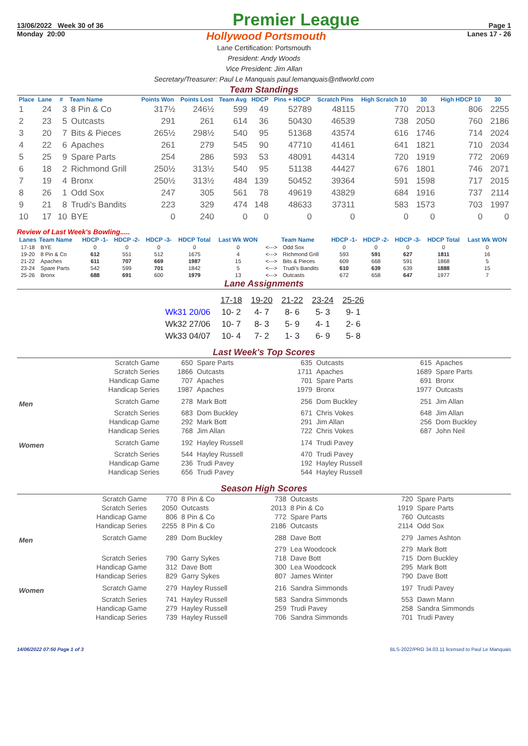13/06/2022 Week 30 of 36 Premier League Page 1
Monday 20:00 Hollywood Portsmouth Lanes 17 - 26
Lane Certification: Portsmouth
President: Andy Woods
Vice President: Jim Allan
Secretary/Treasurer: Paul Le Manquais paul.lemanquais@ntlworld.com
Team Standings
| Place | Lane | # | Team Name | Points Won | Points Lost | Team Avg | HDCP | Pins + HDCP | Scratch Pins | High Scratch 10 | 30 | High HDCP 10 | 30 |
| --- | --- | --- | --- | --- | --- | --- | --- | --- | --- | --- | --- | --- | --- |
| 1 | 24 | 3 | 8 Pin & Co | 317½ | 246½ | 599 | 49 | 52789 | 48115 | 770 | 2013 | 806 | 2255 |
| 2 | 23 | 5 | Outcasts | 291 | 261 | 614 | 36 | 50430 | 46539 | 738 | 2050 | 760 | 2186 |
| 3 | 20 | 7 | Bits & Pieces | 265½ | 298½ | 540 | 95 | 51368 | 43574 | 616 | 1746 | 714 | 2024 |
| 4 | 22 | 6 | Apaches | 261 | 279 | 545 | 90 | 47710 | 41461 | 641 | 1821 | 710 | 2034 |
| 5 | 25 | 9 | Spare Parts | 254 | 286 | 593 | 53 | 48091 | 44314 | 720 | 1919 | 772 | 2069 |
| 6 | 18 | 2 | Richmond Grill | 250½ | 313½ | 540 | 95 | 51138 | 44427 | 676 | 1801 | 746 | 2071 |
| 7 | 19 | 4 | Bronx | 250½ | 313½ | 484 | 139 | 50452 | 39364 | 591 | 1598 | 717 | 2015 |
| 8 | 26 | 1 | Odd Sox | 247 | 305 | 561 | 78 | 49619 | 43829 | 684 | 1916 | 737 | 2114 |
| 9 | 21 | 8 | Trudi's Bandits | 223 | 329 | 474 | 148 | 48633 | 37311 | 583 | 1573 | 703 | 1997 |
| 10 | 17 | 10 | BYE | 0 | 240 | 0 | 0 | 0 | 0 | 0 | 0 | 0 | 0 |
Review of Last Week's Bowling.....
| Lanes | Team Name | HDCP -1- | HDCP -2- | HDCP -3- | HDCP Total | Last Wk WON | | Team Name | HDCP -1- | HDCP -2- | HDCP -3- | HDCP Total | Last Wk WON |
| --- | --- | --- | --- | --- | --- | --- | --- | --- | --- | --- | --- | --- | --- |
| 17-18 | BYE | 0 | 0 | 0 | 0 | 0 | <---> | Odd Sox | 0 | 0 | 0 | 0 | 0 |
| 19-20 | 8 Pin & Co | 612 | 551 | 512 | 1675 | 4 | <---> | Richmond Grill | 593 | 591 | 627 | 1811 | 16 |
| 21-22 | Apaches | 611 | 707 | 669 | 1987 | 15 | <---> | Bits & Pieces | 609 | 668 | 591 | 1868 | 5 |
| 23-24 | Spare Parts | 542 | 599 | 701 | 1842 | 5 | <---> | Trudi's Bandits | 610 | 639 | 639 | 1888 | 15 |
| 25-26 | Bronx | 688 | 691 | 600 | 1979 | 13 | <---> | Outcasts | 672 | 658 | 647 | 1977 | 7 |
Lane Assignments
| | 17-18 | 19-20 | 21-22 | 23-24 | 25-26 |
| Wk31 20/06 | 10- 2 | 4- 7 | 8- 6 | 5- 3 | 9- 1 |
| Wk32 27/06 | 10- 7 | 8- 3 | 5- 9 | 4- 1 | 2- 6 |
| Wk33 04/07 | 10- 4 | 7- 2 | 1- 3 | 6- 9 | 5- 8 |
Last Week's Top Scores
| | Scratch Game | 650 | Spare Parts | 635 | Outcasts | 615 | Apaches |
| | Scratch Series | 1866 | Outcasts | 1711 | Apaches | 1689 | Spare Parts |
| | Handicap Game | 707 | Apaches | 701 | Spare Parts | 691 | Bronx |
| | Handicap Series | 1987 | Apaches | 1979 | Bronx | 1977 | Outcasts |
| Men | Scratch Game | 278 | Mark Bott | 256 | Dom Buckley | 251 | Jim Allan |
| | Scratch Series | 683 | Dom Buckley | 671 | Chris Vokes | 648 | Jim Allan |
| | Handicap Game | 292 | Mark Bott | 291 | Jim Allan | 256 | Dom Buckley |
| | Handicap Series | 768 | Jim Allan | 722 | Chris Vokes | 687 | John Neil |
| Women | Scratch Game | 192 | Hayley Russell | 174 | Trudi Pavey | | |
| | Scratch Series | 544 | Hayley Russell | 470 | Trudi Pavey | | |
| | Handicap Game | 236 | Trudi Pavey | 192 | Hayley Russell | | |
| | Handicap Series | 656 | Trudi Pavey | 544 | Hayley Russell | | |
Season High Scores
| | Scratch Game | 770 | 8 Pin & Co | 738 | Outcasts | 720 | Spare Parts |
| | Scratch Series | 2050 | Outcasts | 2013 | 8 Pin & Co | 1919 | Spare Parts |
| | Handicap Game | 806 | 8 Pin & Co | 772 | Spare Parts | 760 | Outcasts |
| | Handicap Series | 2255 | 8 Pin & Co | 2186 | Outcasts | 2114 | Odd Sox |
| Men | Scratch Game | 289 | Dom Buckley | 288 | Dave Bott | 279 | James Ashton |
| | | | | 279 | Lea Woodcock | 279 | Mark Bott |
| | Scratch Series | 790 | Garry Sykes | 718 | Dave Bott | 715 | Dom Buckley |
| | Handicap Game | 312 | Dave Bott | 300 | Lea Woodcock | 295 | Mark Bott |
| | Handicap Series | 829 | Garry Sykes | 807 | James Winter | 790 | Dave Bott |
| Women | Scratch Game | 279 | Hayley Russell | 216 | Sandra Simmonds | 197 | Trudi Pavey |
| | Scratch Series | 741 | Hayley Russell | 583 | Sandra Simmonds | 553 | Dawn Mann |
| | Handicap Game | 279 | Hayley Russell | 259 | Trudi Pavey | 258 | Sandra Simmonds |
| | Handicap Series | 739 | Hayley Russell | 706 | Sandra Simmonds | 701 | Trudi Pavey |
14/06/2022 07:50 Page 1 of 3 BLS-2022/PRO 34.03.11 licensed to Paul Le Manquais